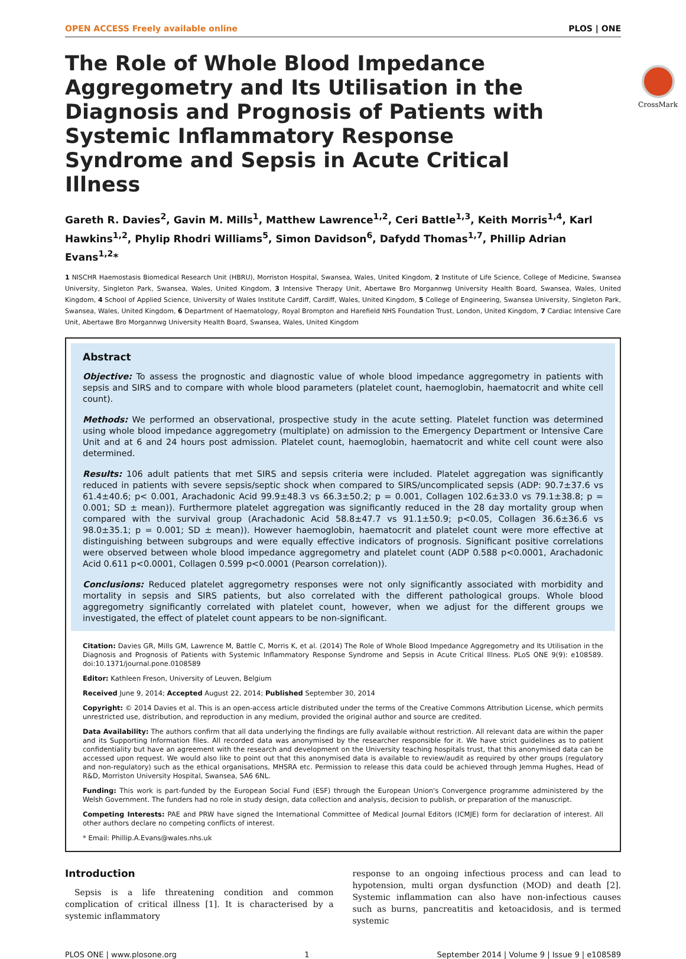OPEN ACCESS Freely available online PLOS | ONE
CrossMark
The Role of Whole Blood Impedance Aggregometry and Its Utilisation in the Diagnosis and Prognosis of Patients with Systemic Inflammatory Response Syndrome and Sepsis in Acute Critical Illness
Gareth R. Davies<sup>2</sup>, Gavin M. Mills<sup>1</sup>, Matthew Lawrence<sup>1,2</sup>, Ceri Battle<sup>1,3</sup>, Keith Morris<sup>1,4</sup>, Karl Hawkins<sup>1,2</sup>, Phylip Rhodri Williams<sup>5</sup>, Simon Davidson<sup>6</sup>, Dafydd Thomas<sup>1,7</sup>, Phillip Adrian Evans<sup>1,2</sup>*
1 NISCHR Haemostasis Biomedical Research Unit (HBRU), Morriston Hospital, Swansea, Wales, United Kingdom, 2 Institute of Life Science, College of Medicine, Swansea University, Singleton Park, Swansea, Wales, United Kingdom, 3 Intensive Therapy Unit, Abertawe Bro Morgannwg University Health Board, Swansea, Wales, United Kingdom, 4 School of Applied Science, University of Wales Institute Cardiff, Cardiff, Wales, United Kingdom, 5 College of Engineering, Swansea University, Singleton Park, Swansea, Wales, United Kingdom, 6 Department of Haematology, Royal Brompton and Harefield NHS Foundation Trust, London, United Kingdom, 7 Cardiac Intensive Care Unit, Abertawe Bro Morgannwg University Health Board, Swansea, Wales, United Kingdom
Abstract
Objective: To assess the prognostic and diagnostic value of whole blood impedance aggregometry in patients with sepsis and SIRS and to compare with whole blood parameters (platelet count, haemoglobin, haematocrit and white cell count).
Methods: We performed an observational, prospective study in the acute setting. Platelet function was determined using whole blood impedance aggregometry (multiplate) on admission to the Emergency Department or Intensive Care Unit and at 6 and 24 hours post admission. Platelet count, haemoglobin, haematocrit and white cell count were also determined.
Results: 106 adult patients that met SIRS and sepsis criteria were included. Platelet aggregation was significantly reduced in patients with severe sepsis/septic shock when compared to SIRS/uncomplicated sepsis (ADP: 90.7±37.6 vs 61.4±40.6; p< 0.001, Arachadonic Acid 99.9±48.3 vs 66.3±50.2; p = 0.001, Collagen 102.6±33.0 vs 79.1±38.8; p = 0.001; SD ± mean)). Furthermore platelet aggregation was significantly reduced in the 28 day mortality group when compared with the survival group (Arachadonic Acid 58.8±47.7 vs 91.1±50.9; p<0.05, Collagen 36.6±36.6 vs 98.0±35.1; p = 0.001; SD ± mean)). However haemoglobin, haematocrit and platelet count were more effective at distinguishing between subgroups and were equally effective indicators of prognosis. Significant positive correlations were observed between whole blood impedance aggregometry and platelet count (ADP 0.588 p<0.0001, Arachadonic Acid 0.611 p<0.0001, Collagen 0.599 p<0.0001 (Pearson correlation)).
Conclusions: Reduced platelet aggregometry responses were not only significantly associated with morbidity and mortality in sepsis and SIRS patients, but also correlated with the different pathological groups. Whole blood aggregometry significantly correlated with platelet count, however, when we adjust for the different groups we investigated, the effect of platelet count appears to be non-significant.
Citation: Davies GR, Mills GM, Lawrence M, Battle C, Morris K, et al. (2014) The Role of Whole Blood Impedance Aggregometry and Its Utilisation in the Diagnosis and Prognosis of Patients with Systemic Inflammatory Response Syndrome and Sepsis in Acute Critical Illness. PLoS ONE 9(9): e108589. doi:10.1371/journal.pone.0108589
Editor: Kathleen Freson, University of Leuven, Belgium
Received June 9, 2014; Accepted August 22, 2014; Published September 30, 2014
Copyright: © 2014 Davies et al. This is an open-access article distributed under the terms of the Creative Commons Attribution License, which permits unrestricted use, distribution, and reproduction in any medium, provided the original author and source are credited.
Data Availability: The authors confirm that all data underlying the findings are fully available without restriction. All relevant data are within the paper and its Supporting Information files. All recorded data was anonymised by the researcher responsible for it. We have strict guidelines as to patient confidentiality but have an agreement with the research and development on the University teaching hospitals trust, that this anonymised data can be accessed upon request. We would also like to point out that this anonymised data is available to review/audit as required by other groups (regulatory and non-regulatory) such as the ethical organisations, MHSRA etc. Permission to release this data could be achieved through Jemma Hughes, Head of R&D, Morriston University Hospital, Swansea, SA6 6NL.
Funding: This work is part-funded by the European Social Fund (ESF) through the European Union's Convergence programme administered by the Welsh Government. The funders had no role in study design, data collection and analysis, decision to publish, or preparation of the manuscript.
Competing Interests: PAE and PRW have signed the International Committee of Medical Journal Editors (ICMJE) form for declaration of interest. All other authors declare no competing conflicts of interest.
* Email: Phillip.A.Evans@wales.nhs.uk
Introduction
Sepsis is a life threatening condition and common complication of critical illness [1]. It is characterised by a systemic inflammatory
response to an ongoing infectious process and can lead to hypotension, multi organ dysfunction (MOD) and death [2]. Systemic inflammation can also have non-infectious causes such as burns, pancreatitis and ketoacidosis, and is termed systemic
PLOS ONE | www.plosone.org 1 September 2014 | Volume 9 | Issue 9 | e108589